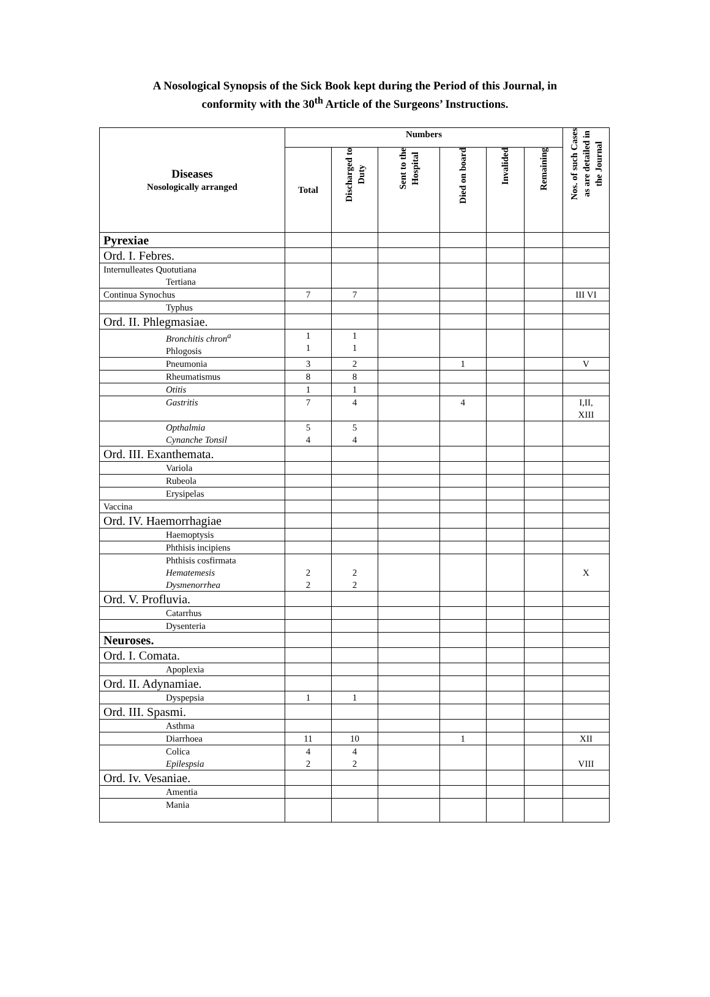A Nosological Synopsis of the Sick Book kept during the Period of this Journal, in
conformity with the 30<sup>th</sup> Article of the Surgeons’ Instructions.
| Diseases Nosologically arranged | Numbers | | | | | | Nos. of such Cases as are detailed in the Journal |
| --- | --- | --- | --- | --- | --- | --- | --- |
| | Total | Discharged to Duty | Sent to the Hospital | Died on board | Invalided | Remaining | |
| Pyrexiae | | | | | | | |
| Ord. I. Febres. | | | | | | | |
| Internulleates Quotutiana Tertiana | | | | | | | |
| Continua Synochus | 7 | 7 | | | | | III VI |
| Typhus | | | | | | | |
| Ord. II. Phlegmasiae. | | | | | | | |
| Bronchitis chron<sup>a</sup> Phlogosis | 1 1 | 1 1 | | | | | |
| Pneumonia | 3 | 2 | | 1 | | | V |
| Rheumatismus | 8 | 8 | | | | | |
| Otitis | 1 | 1 | | | | | |
| Gastritis | 7 | 4 | | 4 | | | I,II, XIII |
| Opthalmia Cynanche Tonsil | 5 4 | 5 4 | | | | | |
| Ord. III. Exanthemata. | | | | | | | |
| Variola | | | | | | | |
| Rubeola | | | | | | | |
| Erysipelas | | | | | | | |
| Vaccina | | | | | | | |
| Ord. IV. Haemorrhagiae | | | | | | | |
| Haemoptysis | | | | | | | |
| Phthisis incipiens | | | | | | | |
| Phthisis cosfirmata Hematemesis Dysmenorrhea | 2 2 | 2 2 | | | | | X |
| Ord. V. Profluvia. | | | | | | | |
| Catarrhus | | | | | | | |
| Dysenteria | | | | | | | |
| Neuroses. | | | | | | | |
| Ord. I. Comata. | | | | | | | |
| Apoplexia | | | | | | | |
| Ord. II. Adynamiae. | | | | | | | |
| Dyspepsia | 1 | 1 | | | | | |
| Ord. III. Spasmi. | | | | | | | |
| Asthma | | | | | | | |
| Diarrhoea | 11 | 10 | | 1 | | | XII |
| Colica Epilespsia | 4 2 | 4 2 | | | | | VIII |
| Ord. Iv. Vesaniae. | | | | | | | |
| Amentia | | | | | | | |
| Mania | | | | | | | |